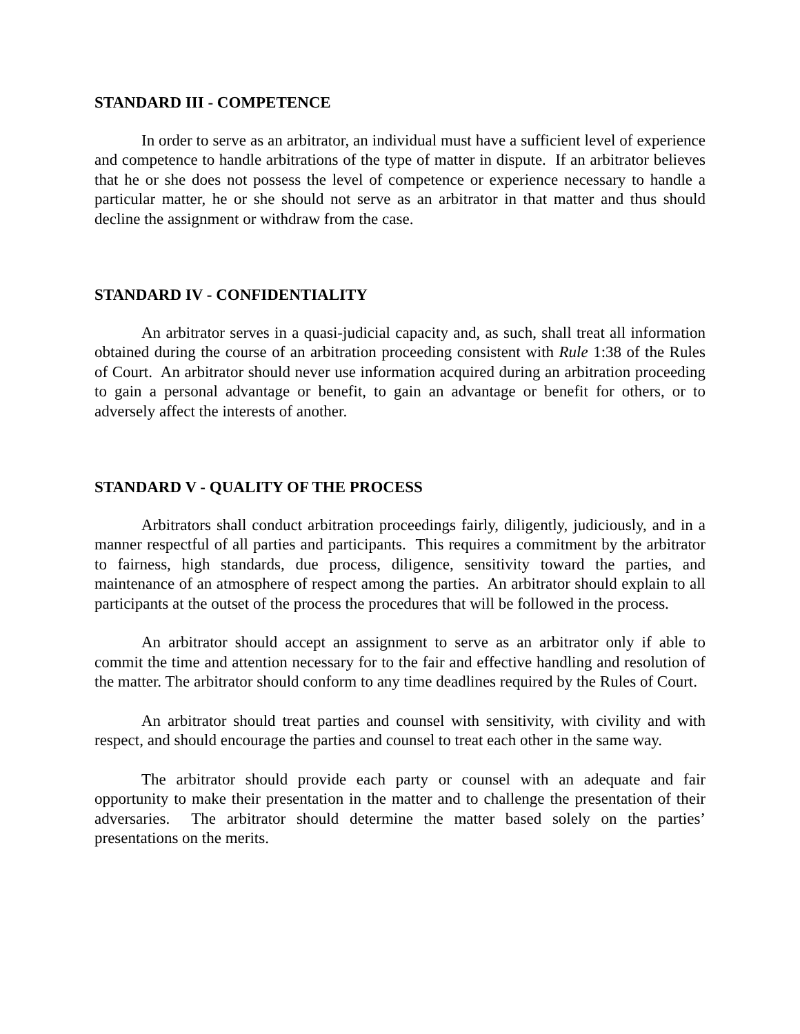STANDARD III - COMPETENCE
In order to serve as an arbitrator, an individual must have a sufficient level of experience and competence to handle arbitrations of the type of matter in dispute. If an arbitrator believes that he or she does not possess the level of competence or experience necessary to handle a particular matter, he or she should not serve as an arbitrator in that matter and thus should decline the assignment or withdraw from the case.
STANDARD IV - CONFIDENTIALITY
An arbitrator serves in a quasi-judicial capacity and, as such, shall treat all information obtained during the course of an arbitration proceeding consistent with Rule 1:38 of the Rules of Court. An arbitrator should never use information acquired during an arbitration proceeding to gain a personal advantage or benefit, to gain an advantage or benefit for others, or to adversely affect the interests of another.
STANDARD V - QUALITY OF THE PROCESS
Arbitrators shall conduct arbitration proceedings fairly, diligently, judiciously, and in a manner respectful of all parties and participants. This requires a commitment by the arbitrator to fairness, high standards, due process, diligence, sensitivity toward the parties, and maintenance of an atmosphere of respect among the parties. An arbitrator should explain to all participants at the outset of the process the procedures that will be followed in the process.
An arbitrator should accept an assignment to serve as an arbitrator only if able to commit the time and attention necessary for to the fair and effective handling and resolution of the matter. The arbitrator should conform to any time deadlines required by the Rules of Court.
An arbitrator should treat parties and counsel with sensitivity, with civility and with respect, and should encourage the parties and counsel to treat each other in the same way.
The arbitrator should provide each party or counsel with an adequate and fair opportunity to make their presentation in the matter and to challenge the presentation of their adversaries. The arbitrator should determine the matter based solely on the parties’ presentations on the merits.